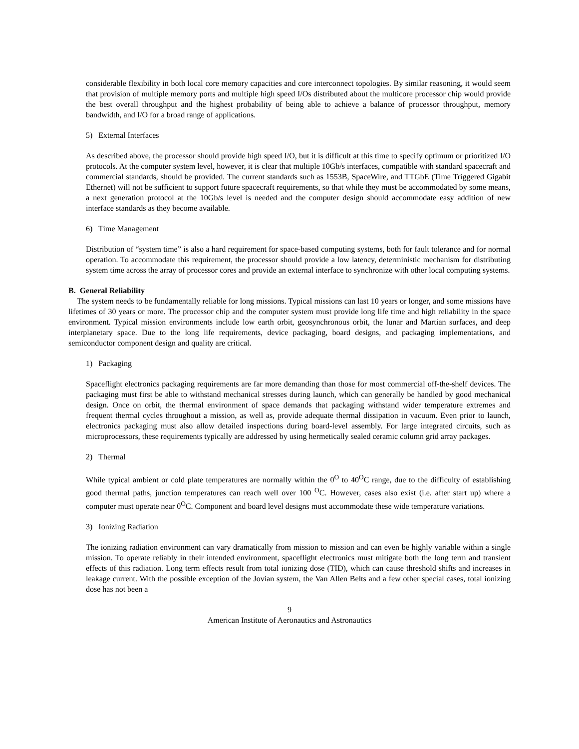considerable flexibility in both local core memory capacities and core interconnect topologies. By similar reasoning, it would seem that provision of multiple memory ports and multiple high speed I/Os distributed about the multicore processor chip would provide the best overall throughput and the highest probability of being able to achieve a balance of processor throughput, memory bandwidth, and I/O for a broad range of applications.
5) External Interfaces
As described above, the processor should provide high speed I/O, but it is difficult at this time to specify optimum or prioritized I/O protocols. At the computer system level, however, it is clear that multiple 10Gb/s interfaces, compatible with standard spacecraft and commercial standards, should be provided. The current standards such as 1553B, SpaceWire, and TTGbE (Time Triggered Gigabit Ethernet) will not be sufficient to support future spacecraft requirements, so that while they must be accommodated by some means, a next generation protocol at the 10Gb/s level is needed and the computer design should accommodate easy addition of new interface standards as they become available.
6) Time Management
Distribution of “system time” is also a hard requirement for space-based computing systems, both for fault tolerance and for normal operation. To accommodate this requirement, the processor should provide a low latency, deterministic mechanism for distributing system time across the array of processor cores and provide an external interface to synchronize with other local computing systems.
B. General Reliability
The system needs to be fundamentally reliable for long missions. Typical missions can last 10 years or longer, and some missions have lifetimes of 30 years or more. The processor chip and the computer system must provide long life time and high reliability in the space environment. Typical mission environments include low earth orbit, geosynchronous orbit, the lunar and Martian surfaces, and deep interplanetary space. Due to the long life requirements, device packaging, board designs, and packaging implementations, and semiconductor component design and quality are critical.
1) Packaging
Spaceflight electronics packaging requirements are far more demanding than those for most commercial off-the-shelf devices. The packaging must first be able to withstand mechanical stresses during launch, which can generally be handled by good mechanical design. Once on orbit, the thermal environment of space demands that packaging withstand wider temperature extremes and frequent thermal cycles throughout a mission, as well as, provide adequate thermal dissipation in vacuum. Even prior to launch, electronics packaging must also allow detailed inspections during board-level assembly. For large integrated circuits, such as microprocessors, these requirements typically are addressed by using hermetically sealed ceramic column grid array packages.
2) Thermal
While typical ambient or cold plate temperatures are normally within the 0<sup>O</sup> to 40<sup>O</sup>C range, due to the difficulty of establishing good thermal paths, junction temperatures can reach well over 100 <sup>O</sup>C. However, cases also exist (i.e. after start up) where a computer must operate near 0<sup>O</sup>C. Component and board level designs must accommodate these wide temperature variations.
3) Ionizing Radiation
The ionizing radiation environment can vary dramatically from mission to mission and can even be highly variable within a single mission. To operate reliably in their intended environment, spaceflight electronics must mitigate both the long term and transient effects of this radiation. Long term effects result from total ionizing dose (TID), which can cause threshold shifts and increases in leakage current. With the possible exception of the Jovian system, the Van Allen Belts and a few other special cases, total ionizing dose has not been a
9
American Institute of Aeronautics and Astronautics